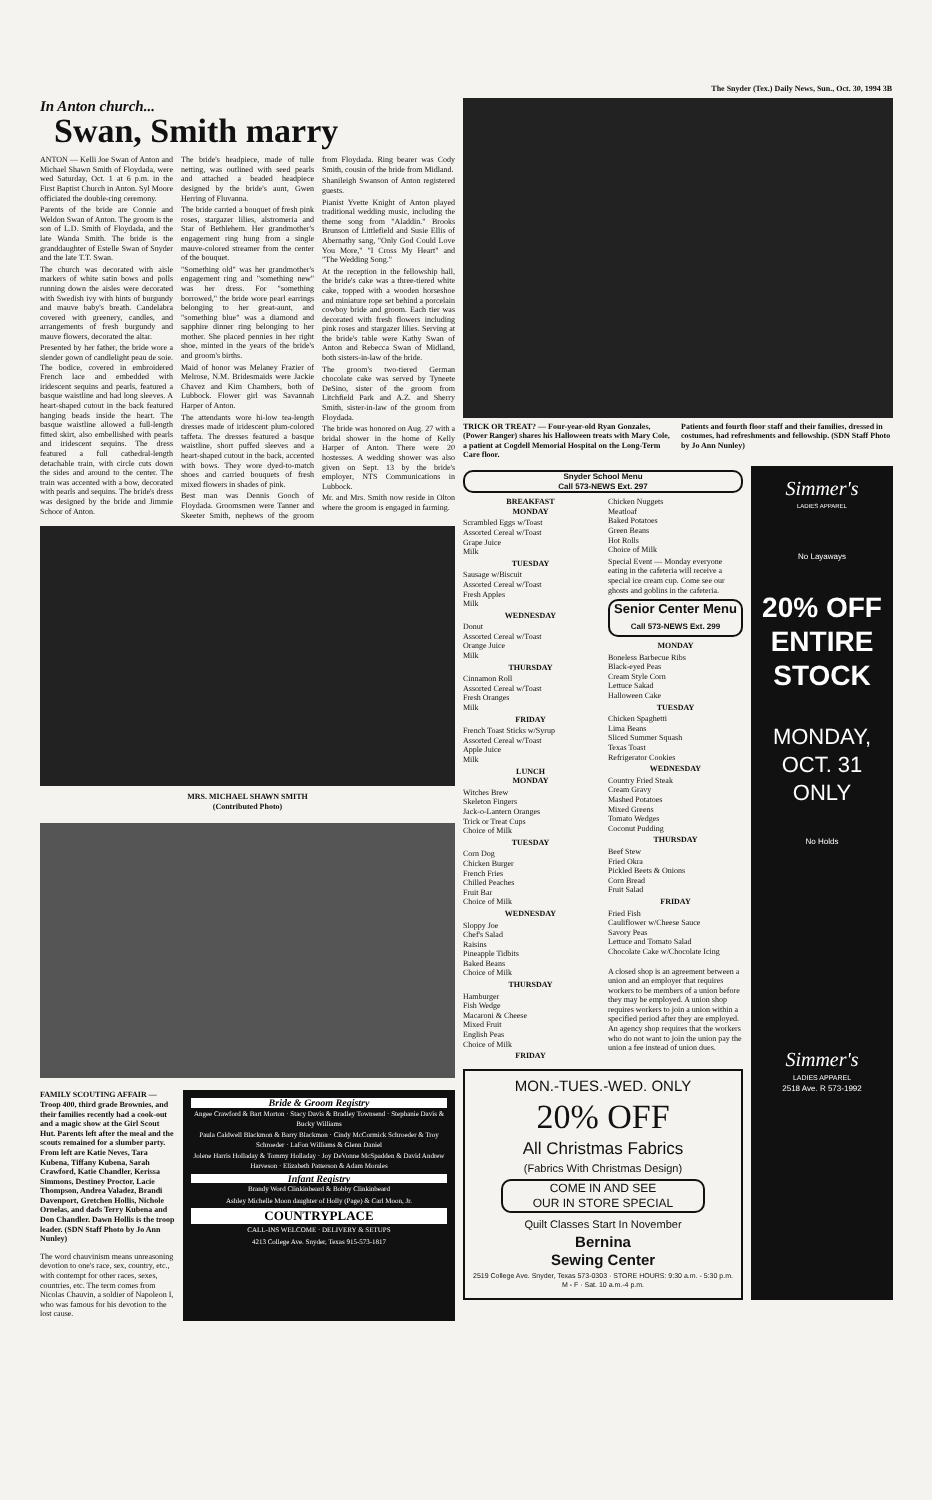The Snyder (Tex.) Daily News, Sun., Oct. 30, 1994 3B
In Anton church...
Swan, Smith marry
ANTON — Kelli Joe Swan of Anton and Michael Shawn Smith of Floydada, were wed Saturday, Oct. 1 at 6 p.m. in the First Baptist Church in Anton. Syl Moore officiated the double-ring ceremony.
Parents of the bride are Connie and Weldon Swan of Anton. The groom is the son of L.D. Smith of Floydada, and the late Wanda Smith. The bride is the granddaughter of Estelle Swan of Snyder and the late T.T. Swan.
The church was decorated with aisle markers of white satin bows and polls running down the aisles were decorated with Swedish ivy with hints of burgundy and mauve baby's breath. Candelabra covered with greenery, candles, and arrangements of fresh burgundy and mauve flowers, decorated the altar.
Presented by her father, the bride wore a slender gown of candlelight peau de soie. The bodice, covered in embroidered French lace and embedded with iridescent sequins and pearls, featured a basque waistline and had long sleeves. A heart-shaped cutout in the back featured hanging beads inside the heart. The basque waistline allowed a full-length fitted skirt, also embellished with pearls and iridescent sequins. The dress featured a full cathedral-length detachable train, with circle cuts down the sides and around to the center. The train was accented with a bow, decorated with pearls and sequins. The bride's dress was designed by the bride and Jimmie Schoor of Anton.
The bride's headpiece, made of tulle netting, was outlined with seed pearls and attached a beaded headpiece designed by the bride's aunt, Gwen Herring of Fluvanna.
The bride carried a bouquet of fresh pink roses, stargazer lilies, alstromeria and Star of Bethlehem. Her grandmother's engagement ring hung from a single mauve-colored streamer from the center of the bouquet.
"Something old" was her grandmother's engagement ring and "something new" was her dress. For "something borrowed," the bride wore pearl earrings belonging to her great-aunt, and "something blue" was a diamond and sapphire dinner ring belonging to her mother. She placed pennies in her right shoe, minted in the years of the bride's and groom's births.
Maid of honor was Melaney Frazier of Melrose, N.M. Bridesmaids were Jackie Chavez and Kim Chambers, both of Lubbock. Flower girl was Savannah Harper of Anton.
The attendants wore hi-low tea-length dresses made of iridescent plum-colored taffeta. The dresses featured a basque waistline, short puffed sleeves and a heart-shaped cutout in the back, accented with bows. They wore dyed-to-match shoes and carried bouquets of fresh mixed flowers in shades of pink.
Best man was Dennis Gooch of Floydada. Groomsmen were Tanner and Skeeter Smith, nephews of the groom from Floydada. Ring bearer was Cody Smith, cousin of the bride from Midland.
Shanileigh Swanson of Anton registered guests.
Pianist Yvette Knight of Anton played traditional wedding music, including the theme song from "Aladdin." Brooks Brunson of Littlefield and Susie Ellis of Abernathy sang, "Only God Could Love You More," "I Cross My Heart" and "The Wedding Song."
At the reception in the fellowship hall, the bride's cake was a three-tiered white cake, topped with a wooden horseshoe and miniature rope set behind a porcelain cowboy bride and groom. Each tier was decorated with fresh flowers including pink roses and stargazer lilies. Serving at the bride's table were Kathy Swan of Anton and Rebecca Swan of Midland, both sisters-in-law of the bride.
The groom's two-tiered German chocolate cake was served by Tyneete DeSino, sister of the groom from Litchfield Park and A.Z. and Sherry Smith, sister-in-law of the groom from Floydada.
The bride was honored on Aug. 27 with a bridal shower in the home of Kelly Harper of Anton. There were 20 hostesses. A wedding shower was also given on Sept. 13 by the bride's employer, NTS Communications in Lubbock.
Mr. and Mrs. Smith now reside in Olton where the groom is engaged in farming.
MRS. MICHAEL SHAWN SMITH
(Contributed Photo)
FAMILY SCOUTING AFFAIR — Troop 400, third grade Brownies, and their families recently had a cook-out and a magic show at the Girl Scout Hut. Parents left after the meal and the scouts remained for a slumber party. From left are Katie Neves, Tara Kubena, Tiffany Kubena, Sarah Crawford, Katie Chandler, Kerissa Simmons, Destiney Proctor, Lacie Thompson, Andrea Valadez, Brandi Davenport, Gretchen Hollis, Nichole Ornelas, and dads Terry Kubena and Don Chandler. Dawn Hollis is the troop leader. (SDN Staff Photo by Jo Ann Nunley)
The word chauvinism means unreasoning devotion to one's race, sex, country, etc., with contempt for other races, sexes, countries, etc. The term comes from Nicolas Chauvin, a soldier of Napoleon I, who was famous for his devotion to the lost cause.
Bride & Groom Registry
Angee Crawford & Bart Morton · Stacy Davis & Bradley Townsend · Stephanie Davis & Bucky Williams
Paula Caldwell Blackmon & Barry Blackmon · Cindy McCormick Schroeder & Troy Schroeder · LaFon Williams & Glenn Daniel
Jolene Harris Holladay & Tommy Holladay · Joy DeVonne McSpadden & David Andrew Harveson · Elizabeth Patterson & Adam Morales
Infant Registry
Brandy Word Clinkinbeard & Bobby Clinkinbeard
Ashley Michelle Moon daughter of Holly (Page) & Carl Moon, Jr.
COUNTRYPLACE
CALL-INS WELCOME · DELIVERY & SETUPS
4213 College Ave. Snyder, Texas 915-573-1817
TRICK OR TREAT? — Four-year-old Ryan Gonzales, (Power Ranger) shares his Halloween treats with Mary Cole, a patient at Cogdell Memorial Hospital on the Long-Term Care floor.
Patients and fourth floor staff and their families, dressed in costumes, had refreshments and fellowship. (SDN Staff Photo by Jo Ann Nunley)
Snyder School Menu
Call 573-NEWS Ext. 297
BREAKFAST
MONDAY
Scrambled Eggs w/Toast
Assorted Cereal w/Toast
Grape Juice
Milk
TUESDAY
Sausage w/Biscuit
Assorted Cereal w/Toast
Fresh Apples
Milk
WEDNESDAY
Donut
Assorted Cereal w/Toast
Orange Juice
Milk
THURSDAY
Cinnamon Roll
Assorted Cereal w/Toast
Fresh Oranges
Milk
FRIDAY
French Toast Sticks w/Syrup
Assorted Cereal w/Toast
Apple Juice
Milk
LUNCH
MONDAY
Witches Brew
Skeleton Fingers
Jack-o-Lantern Oranges
Trick or Treat Cups
Choice of Milk
TUESDAY
Corn Dog
Chicken Burger
French Fries
Chilled Peaches
Fruit Bar
Choice of Milk
WEDNESDAY
Sloppy Joe
Chef's Salad
Raisins
Pineapple Tidbits
Baked Beans
Choice of Milk
THURSDAY
Hamburger
Fish Wedge
Macaroni & Cheese
Mixed Fruit
English Peas
Choice of Milk
FRIDAY
Chicken Nuggets
Meatloaf
Baked Potatoes
Green Beans
Hot Rolls
Choice of Milk
Special Event — Monday everyone eating in the cafeteria will receive a special ice cream cup. Come see our ghosts and goblins in the cafeteria.
Senior Center Menu
Call 573-NEWS Ext. 299
MONDAY
Boneless Barbecue Ribs
Black-eyed Peas
Cream Style Corn
Lettuce Sakad
Halloween Cake
TUESDAY
Chicken Spaghetti
Lima Beans
Sliced Summer Squash
Texas Toast
Refrigerator Cookies
WEDNESDAY
Country Fried Steak
Cream Gravy
Mashed Potatoes
Mixed Greens
Tomato Wedges
Coconut Pudding
THURSDAY
Beef Stew
Fried Okra
Pickled Beets & Onions
Corn Bread
Fruit Salad
FRIDAY
Fried Fish
Cauliflower w/Cheese Sauce
Savory Peas
Lettuce and Tomato Salad
Chocolate Cake w/Chocolate Icing
A closed shop is an agreement between a union and an employer that requires workers to be members of a union before they may be employed. A union shop requires workers to join a union within a specified period after they are employed. An agency shop requires that the workers who do not want to join the union pay the union a fee instead of union dues.
MON.-TUES.-WED. ONLY
20% OFF
All Christmas Fabrics
(Fabrics With Christmas Design)
COME IN AND SEE
OUR IN STORE SPECIAL
Quilt Classes Start In November
Bernina
Sewing Center
2519 College Ave. Snyder, Texas 573-0303 · STORE HOURS: 9:30 a.m. - 5:30 p.m. M - F · Sat. 10 a.m.-4 p.m.
Simmer's
LADIES APPAREL
No Layaways
20% OFF ENTIRE STOCK
MONDAY, OCT. 31 ONLY
No Holds
Simmer's
LADIES APPAREL
2518 Ave. R 573-1992